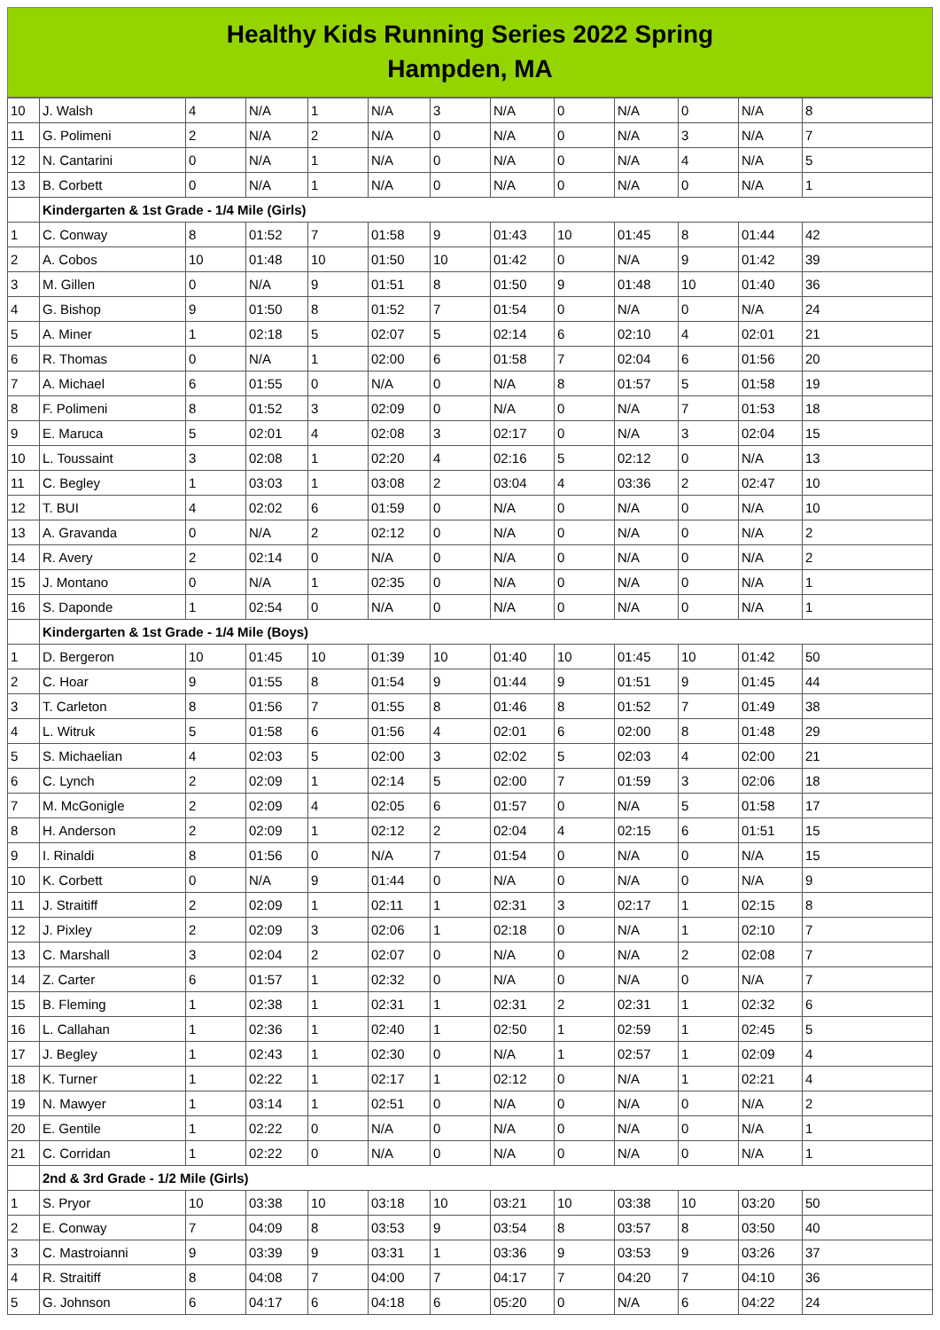Healthy Kids Running Series 2022 Spring
Hampden, MA
| 10 | J. Walsh | 4 | N/A | 1 | N/A | 3 | N/A | 0 | N/A | 0 | N/A | 8 |
| 11 | G. Polimeni | 2 | N/A | 2 | N/A | 0 | N/A | 0 | N/A | 3 | N/A | 7 |
| 12 | N. Cantarini | 0 | N/A | 1 | N/A | 0 | N/A | 0 | N/A | 4 | N/A | 5 |
| 13 | B. Corbett | 0 | N/A | 1 | N/A | 0 | N/A | 0 | N/A | 0 | N/A | 1 |
| | Kindergarten & 1st Grade - 1/4 Mile (Girls) | | | | | | | | | | | |
| 1 | C. Conway | 8 | 01:52 | 7 | 01:58 | 9 | 01:43 | 10 | 01:45 | 8 | 01:44 | 42 |
| 2 | A. Cobos | 10 | 01:48 | 10 | 01:50 | 10 | 01:42 | 0 | N/A | 9 | 01:42 | 39 |
| 3 | M. Gillen | 0 | N/A | 9 | 01:51 | 8 | 01:50 | 9 | 01:48 | 10 | 01:40 | 36 |
| 4 | G. Bishop | 9 | 01:50 | 8 | 01:52 | 7 | 01:54 | 0 | N/A | 0 | N/A | 24 |
| 5 | A. Miner | 1 | 02:18 | 5 | 02:07 | 5 | 02:14 | 6 | 02:10 | 4 | 02:01 | 21 |
| 6 | R. Thomas | 0 | N/A | 1 | 02:00 | 6 | 01:58 | 7 | 02:04 | 6 | 01:56 | 20 |
| 7 | A. Michael | 6 | 01:55 | 0 | N/A | 0 | N/A | 8 | 01:57 | 5 | 01:58 | 19 |
| 8 | F. Polimeni | 8 | 01:52 | 3 | 02:09 | 0 | N/A | 0 | N/A | 7 | 01:53 | 18 |
| 9 | E. Maruca | 5 | 02:01 | 4 | 02:08 | 3 | 02:17 | 0 | N/A | 3 | 02:04 | 15 |
| 10 | L. Toussaint | 3 | 02:08 | 1 | 02:20 | 4 | 02:16 | 5 | 02:12 | 0 | N/A | 13 |
| 11 | C. Begley | 1 | 03:03 | 1 | 03:08 | 2 | 03:04 | 4 | 03:36 | 2 | 02:47 | 10 |
| 12 | T. BUI | 4 | 02:02 | 6 | 01:59 | 0 | N/A | 0 | N/A | 0 | N/A | 10 |
| 13 | A. Gravanda | 0 | N/A | 2 | 02:12 | 0 | N/A | 0 | N/A | 0 | N/A | 2 |
| 14 | R. Avery | 2 | 02:14 | 0 | N/A | 0 | N/A | 0 | N/A | 0 | N/A | 2 |
| 15 | J. Montano | 0 | N/A | 1 | 02:35 | 0 | N/A | 0 | N/A | 0 | N/A | 1 |
| 16 | S. Daponde | 1 | 02:54 | 0 | N/A | 0 | N/A | 0 | N/A | 0 | N/A | 1 |
| | Kindergarten & 1st Grade - 1/4 Mile (Boys) | | | | | | | | | | | |
| 1 | D. Bergeron | 10 | 01:45 | 10 | 01:39 | 10 | 01:40 | 10 | 01:45 | 10 | 01:42 | 50 |
| 2 | C. Hoar | 9 | 01:55 | 8 | 01:54 | 9 | 01:44 | 9 | 01:51 | 9 | 01:45 | 44 |
| 3 | T. Carleton | 8 | 01:56 | 7 | 01:55 | 8 | 01:46 | 8 | 01:52 | 7 | 01:49 | 38 |
| 4 | L. Witruk | 5 | 01:58 | 6 | 01:56 | 4 | 02:01 | 6 | 02:00 | 8 | 01:48 | 29 |
| 5 | S. Michaelian | 4 | 02:03 | 5 | 02:00 | 3 | 02:02 | 5 | 02:03 | 4 | 02:00 | 21 |
| 6 | C. Lynch | 2 | 02:09 | 1 | 02:14 | 5 | 02:00 | 7 | 01:59 | 3 | 02:06 | 18 |
| 7 | M. McGonigle | 2 | 02:09 | 4 | 02:05 | 6 | 01:57 | 0 | N/A | 5 | 01:58 | 17 |
| 8 | H. Anderson | 2 | 02:09 | 1 | 02:12 | 2 | 02:04 | 4 | 02:15 | 6 | 01:51 | 15 |
| 9 | I. Rinaldi | 8 | 01:56 | 0 | N/A | 7 | 01:54 | 0 | N/A | 0 | N/A | 15 |
| 10 | K. Corbett | 0 | N/A | 9 | 01:44 | 0 | N/A | 0 | N/A | 0 | N/A | 9 |
| 11 | J. Straitiff | 2 | 02:09 | 1 | 02:11 | 1 | 02:31 | 3 | 02:17 | 1 | 02:15 | 8 |
| 12 | J. Pixley | 2 | 02:09 | 3 | 02:06 | 1 | 02:18 | 0 | N/A | 1 | 02:10 | 7 |
| 13 | C. Marshall | 3 | 02:04 | 2 | 02:07 | 0 | N/A | 0 | N/A | 2 | 02:08 | 7 |
| 14 | Z. Carter | 6 | 01:57 | 1 | 02:32 | 0 | N/A | 0 | N/A | 0 | N/A | 7 |
| 15 | B. Fleming | 1 | 02:38 | 1 | 02:31 | 1 | 02:31 | 2 | 02:31 | 1 | 02:32 | 6 |
| 16 | L. Callahan | 1 | 02:36 | 1 | 02:40 | 1 | 02:50 | 1 | 02:59 | 1 | 02:45 | 5 |
| 17 | J. Begley | 1 | 02:43 | 1 | 02:30 | 0 | N/A | 1 | 02:57 | 1 | 02:09 | 4 |
| 18 | K. Turner | 1 | 02:22 | 1 | 02:17 | 1 | 02:12 | 0 | N/A | 1 | 02:21 | 4 |
| 19 | N. Mawyer | 1 | 03:14 | 1 | 02:51 | 0 | N/A | 0 | N/A | 0 | N/A | 2 |
| 20 | E. Gentile | 1 | 02:22 | 0 | N/A | 0 | N/A | 0 | N/A | 0 | N/A | 1 |
| 21 | C. Corridan | 1 | 02:22 | 0 | N/A | 0 | N/A | 0 | N/A | 0 | N/A | 1 |
| | 2nd & 3rd Grade - 1/2 Mile (Girls) | | | | | | | | | | | |
| 1 | S. Pryor | 10 | 03:38 | 10 | 03:18 | 10 | 03:21 | 10 | 03:38 | 10 | 03:20 | 50 |
| 2 | E. Conway | 7 | 04:09 | 8 | 03:53 | 9 | 03:54 | 8 | 03:57 | 8 | 03:50 | 40 |
| 3 | C. Mastroianni | 9 | 03:39 | 9 | 03:31 | 1 | 03:36 | 9 | 03:53 | 9 | 03:26 | 37 |
| 4 | R. Straitiff | 8 | 04:08 | 7 | 04:00 | 7 | 04:17 | 7 | 04:20 | 7 | 04:10 | 36 |
| 5 | G. Johnson | 6 | 04:17 | 6 | 04:18 | 6 | 05:20 | 0 | N/A | 6 | 04:22 | 24 |